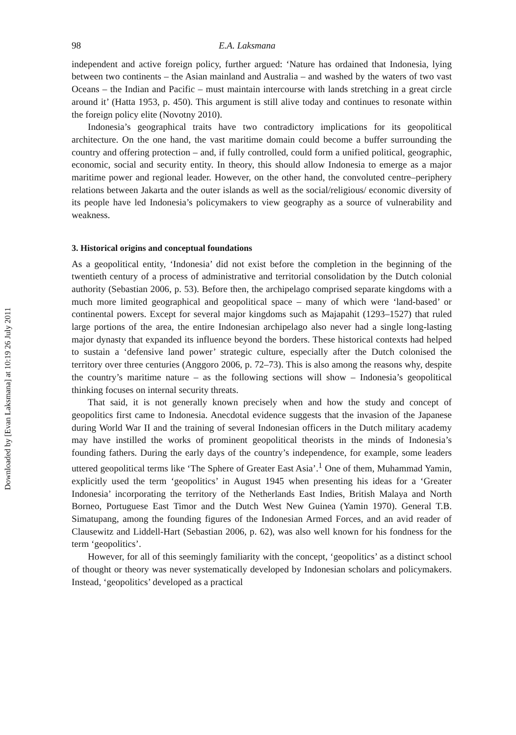Downloaded by [Evan Laksmana] at 10:19 26 July 2011
98 E.A. Laksmana
independent and active foreign policy, further argued: ‘Nature has ordained that Indonesia, lying between two continents – the Asian mainland and Australia – and washed by the waters of two vast Oceans – the Indian and Pacific – must maintain intercourse with lands stretching in a great circle around it’ (Hatta 1953, p. 450). This argument is still alive today and continues to resonate within the foreign policy elite (Novotny 2010).
Indonesia’s geographical traits have two contradictory implications for its geopolitical architecture. On the one hand, the vast maritime domain could become a buffer surrounding the country and offering protection – and, if fully controlled, could form a unified political, geographic, economic, social and security entity. In theory, this should allow Indonesia to emerge as a major maritime power and regional leader. However, on the other hand, the convoluted centre–periphery relations between Jakarta and the outer islands as well as the social/religious/ economic diversity of its people have led Indonesia’s policymakers to view geography as a source of vulnerability and weakness.
3. Historical origins and conceptual foundations
As a geopolitical entity, ‘Indonesia’ did not exist before the completion in the beginning of the twentieth century of a process of administrative and territorial consolidation by the Dutch colonial authority (Sebastian 2006, p. 53). Before then, the archipelago comprised separate kingdoms with a much more limited geographical and geopolitical space – many of which were ‘land-based’ or continental powers. Except for several major kingdoms such as Majapahit (1293–1527) that ruled large portions of the area, the entire Indonesian archipelago also never had a single long-lasting major dynasty that expanded its influence beyond the borders. These historical contexts had helped to sustain a ‘defensive land power’ strategic culture, especially after the Dutch colonised the territory over three centuries (Anggoro 2006, p. 72–73). This is also among the reasons why, despite the country’s maritime nature – as the following sections will show – Indonesia’s geopolitical thinking focuses on internal security threats.
That said, it is not generally known precisely when and how the study and concept of geopolitics first came to Indonesia. Anecdotal evidence suggests that the invasion of the Japanese during World War II and the training of several Indonesian officers in the Dutch military academy may have instilled the works of prominent geopolitical theorists in the minds of Indonesia’s founding fathers. During the early days of the country’s independence, for example, some leaders uttered geopolitical terms like ‘The Sphere of Greater East Asia’.<sup>1</sup> One of them, Muhammad Yamin, explicitly used the term ‘geopolitics’ in August 1945 when presenting his ideas for a ‘Greater Indonesia’ incorporating the territory of the Netherlands East Indies, British Malaya and North Borneo, Portuguese East Timor and the Dutch West New Guinea (Yamin 1970). General T.B. Simatupang, among the founding figures of the Indonesian Armed Forces, and an avid reader of Clausewitz and Liddell-Hart (Sebastian 2006, p. 62), was also well known for his fondness for the term ‘geopolitics’.
However, for all of this seemingly familiarity with the concept, ‘geopolitics’ as a distinct school of thought or theory was never systematically developed by Indonesian scholars and policymakers. Instead, ‘geopolitics’ developed as a practical